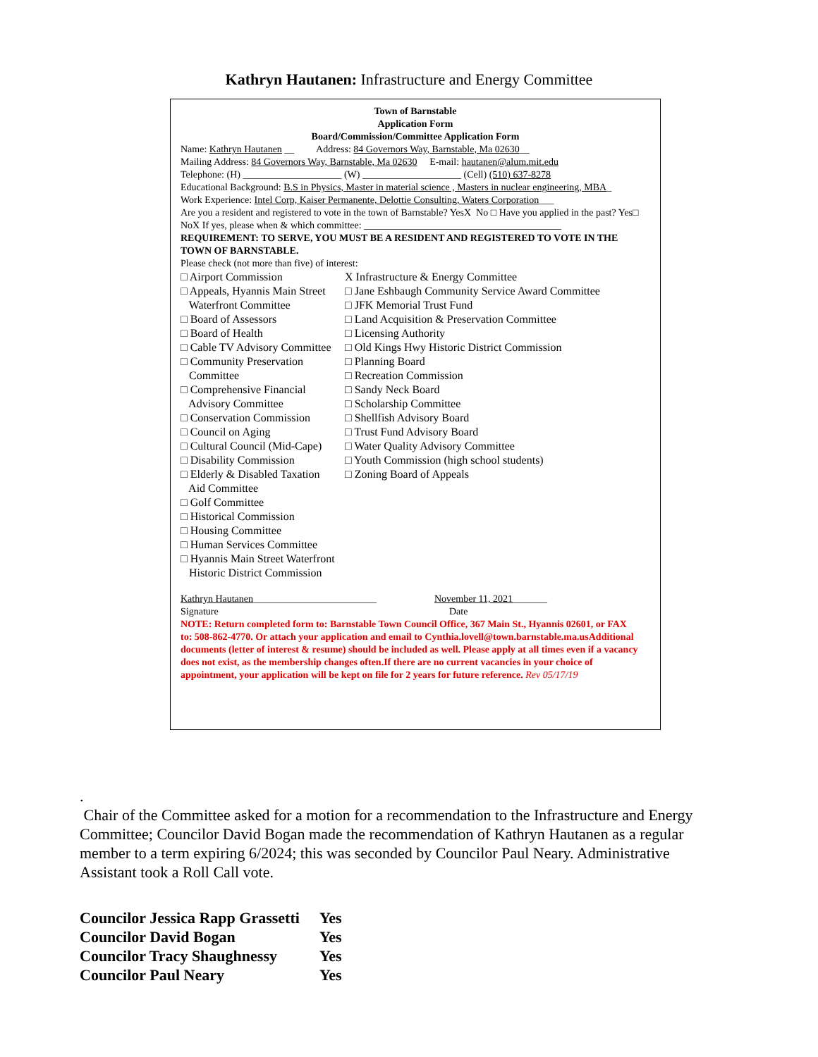Kathryn Hautanen: Infrastructure and Energy Committee
Town of Barnstable
Application Form
Board/Commission/Committee Application Form
Name: Kathryn Hautanen __ Address: 84 Governors Way, Barnstable, Ma 02630__
Mailing Address: 84 Governors Way, Barnstable, Ma 02630 E-mail: hautanen@alum.mit.edu
Telephone: (H) ____________________ (W) ____________________ (Cell) (510) 637-8278
Educational Background: B.S in Physics, Master in material science , Masters in nuclear engineering, MBA_
Work Experience: Intel Corp, Kaiser Permanente, Delottie Consulting, Waters Corporation___
Are you a resident and registered to vote in the town of Barnstable? YesX No □ Have you applied in the past? Yes□ NoX If yes, please when & which committee: ________________________________________
REQUIREMENT: TO SERVE, YOU MUST BE A RESIDENT AND REGISTERED TO VOTE IN THE TOWN OF BARNSTABLE.
Please check (not more than five) of interest:
□ Airport Commission □ Appeals, Hyannis Main Street Waterfront Committee □ Board of Assessors □ Board of Health □ Cable TV Advisory Committee □ Community Preservation Committee □ Comprehensive Financial Advisory Committee □ Conservation Commission □ Council on Aging □ Cultural Council (Mid-Cape) □ Disability Commission □ Elderly & Disabled Taxation Aid Committee □ Golf Committee □ Historical Commission □ Housing Committee □ Human Services Committee □ Hyannis Main Street Waterfront Historic District Commission
X Infrastructure & Energy Committee □ Jane Eshbaugh Community Service Award Committee □ JFK Memorial Trust Fund □ Land Acquisition & Preservation Committee □ Licensing Authority □ Old Kings Hwy Historic District Commission □ Planning Board □ Recreation Commission □ Sandy Neck Board □ Scholarship Committee □ Shellfish Advisory Board □ Trust Fund Advisory Board □ Water Quality Advisory Committee □ Youth Commission (high school students) □ Zoning Board of Appeals
Kathryn Hautanen_________________________
Signature
November 11, 2021_______
Date
NOTE: Return completed form to: Barnstable Town Council Office, 367 Main St., Hyannis 02601, or FAX
to: 508-862-4770. Or attach your application and email to Cynthia.lovell@town.barnstable.ma.usAdditional documents (letter of interest & resume) should be included as well. Please apply at all times even if a vacancy does not exist, as the membership changes often.If there are no current vacancies in your choice of appointment, your application will be kept on file for 2 years for future reference. Rev 05/17/19
.
Chair of the Committee asked for a motion for a recommendation to the Infrastructure and Energy Committee; Councilor David Bogan made the recommendation of Kathryn Hautanen as a regular member to a term expiring 6/2024; this was seconded by Councilor Paul Neary. Administrative Assistant took a Roll Call vote.
| Councilor Jessica Rapp Grassetti | Yes |
| Councilor David Bogan | Yes |
| Councilor Tracy Shaughnessy | Yes |
| Councilor Paul Neary | Yes |